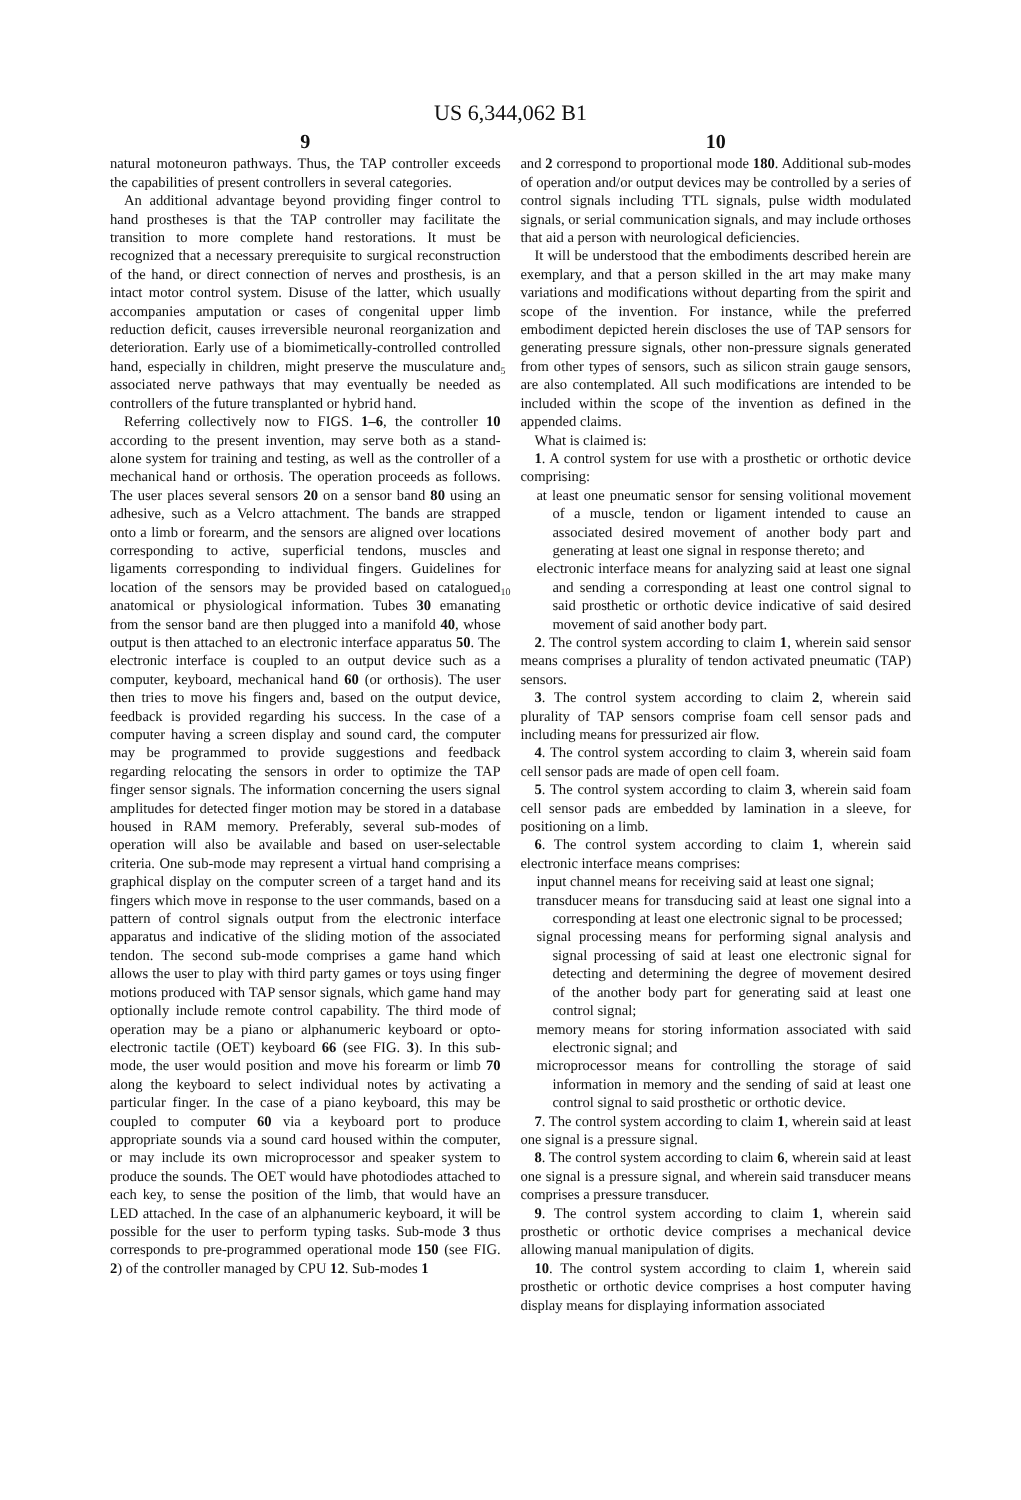US 6,344,062 B1
9
natural motoneuron pathways. Thus, the TAP controller exceeds the capabilities of present controllers in several categories.
An additional advantage beyond providing finger control to hand prostheses is that the TAP controller may facilitate the transition to more complete hand restorations. It must be recognized that a necessary prerequisite to surgical reconstruction of the hand, or direct connection of nerves and prosthesis, is an intact motor control system. Disuse of the latter, which usually accompanies amputation or cases of congenital upper limb reduction deficit, causes irreversible neuronal reorganization and deterioration. Early use of a biomimetically-controlled controlled hand, especially in children, might preserve the musculature and associated nerve pathways that may eventually be needed as controllers of the future transplanted or hybrid hand.
Referring collectively now to FIGS. 1–6, the controller 10 according to the present invention, may serve both as a stand-alone system for training and testing, as well as the controller of a mechanical hand or orthosis. The operation proceeds as follows. The user places several sensors 20 on a sensor band 80 using an adhesive, such as a Velcro attachment. The bands are strapped onto a limb or forearm, and the sensors are aligned over locations corresponding to active, superficial tendons, muscles and ligaments corresponding to individual fingers. Guidelines for location of the sensors may be provided based on catalogued anatomical or physiological information. Tubes 30 emanating from the sensor band are then plugged into a manifold 40, whose output is then attached to an electronic interface apparatus 50. The electronic interface is coupled to an output device such as a computer, keyboard, mechanical hand 60 (or orthosis). The user then tries to move his fingers and, based on the output device, feedback is provided regarding his success. In the case of a computer having a screen display and sound card, the computer may be programmed to provide suggestions and feedback regarding relocating the sensors in order to optimize the TAP finger sensor signals. The information concerning the users signal amplitudes for detected finger motion may be stored in a database housed in RAM memory. Preferably, several sub-modes of operation will also be available and based on user-selectable criteria. One sub-mode may represent a virtual hand comprising a graphical display on the computer screen of a target hand and its fingers which move in response to the user commands, based on a pattern of control signals output from the electronic interface apparatus and indicative of the sliding motion of the associated tendon. The second sub-mode comprises a game hand which allows the user to play with third party games or toys using finger motions produced with TAP sensor signals, which game hand may optionally include remote control capability. The third mode of operation may be a piano or alphanumeric keyboard or opto-electronic tactile (OET) keyboard 66 (see FIG. 3). In this sub-mode, the user would position and move his forearm or limb 70 along the keyboard to select individual notes by activating a particular finger. In the case of a piano keyboard, this may be coupled to computer 60 via a keyboard port to produce appropriate sounds via a sound card housed within the computer, or may include its own microprocessor and speaker system to produce the sounds. The OET would have photodiodes attached to each key, to sense the position of the limb, that would have an LED attached. In the case of an alphanumeric keyboard, it will be possible for the user to perform typing tasks. Sub-mode 3 thus corresponds to pre-programmed operational mode 150 (see FIG. 2) of the controller managed by CPU 12. Sub-modes 1
5
10
10
and 2 correspond to proportional mode 180. Additional sub-modes of operation and/or output devices may be controlled by a series of control signals including TTL signals, pulse width modulated signals, or serial communication signals, and may include orthoses that aid a person with neurological deficiencies.
It will be understood that the embodiments described herein are exemplary, and that a person skilled in the art may make many variations and modifications without departing from the spirit and scope of the invention. For instance, while the preferred embodiment depicted herein discloses the use of TAP sensors for generating pressure signals, other non-pressure signals generated from other types of sensors, such as silicon strain gauge sensors, are also contemplated. All such modifications are intended to be included within the scope of the invention as defined in the appended claims.
What is claimed is:
1. A control system for use with a prosthetic or orthotic device comprising:
at least one pneumatic sensor for sensing volitional movement of a muscle, tendon or ligament intended to cause an associated desired movement of another body part and generating at least one signal in response thereto; and
electronic interface means for analyzing said at least one signal and sending a corresponding at least one control signal to said prosthetic or orthotic device indicative of said desired movement of said another body part.
2. The control system according to claim 1, wherein said sensor means comprises a plurality of tendon activated pneumatic (TAP) sensors.
3. The control system according to claim 2, wherein said plurality of TAP sensors comprise foam cell sensor pads and including means for pressurized air flow.
4. The control system according to claim 3, wherein said foam cell sensor pads are made of open cell foam.
5. The control system according to claim 3, wherein said foam cell sensor pads are embedded by lamination in a sleeve, for positioning on a limb.
6. The control system according to claim 1, wherein said electronic interface means comprises:
input channel means for receiving said at least one signal;
transducer means for transducing said at least one signal into a corresponding at least one electronic signal to be processed;
signal processing means for performing signal analysis and signal processing of said at least one electronic signal for detecting and determining the degree of movement desired of the another body part for generating said at least one control signal;
memory means for storing information associated with said electronic signal; and
microprocessor means for controlling the storage of said information in memory and the sending of said at least one control signal to said prosthetic or orthotic device.
7. The control system according to claim 1, wherein said at least one signal is a pressure signal.
8. The control system according to claim 6, wherein said at least one signal is a pressure signal, and wherein said transducer means comprises a pressure transducer.
9. The control system according to claim 1, wherein said prosthetic or orthotic device comprises a mechanical device allowing manual manipulation of digits.
10. The control system according to claim 1, wherein said prosthetic or orthotic device comprises a host computer having display means for displaying information associated